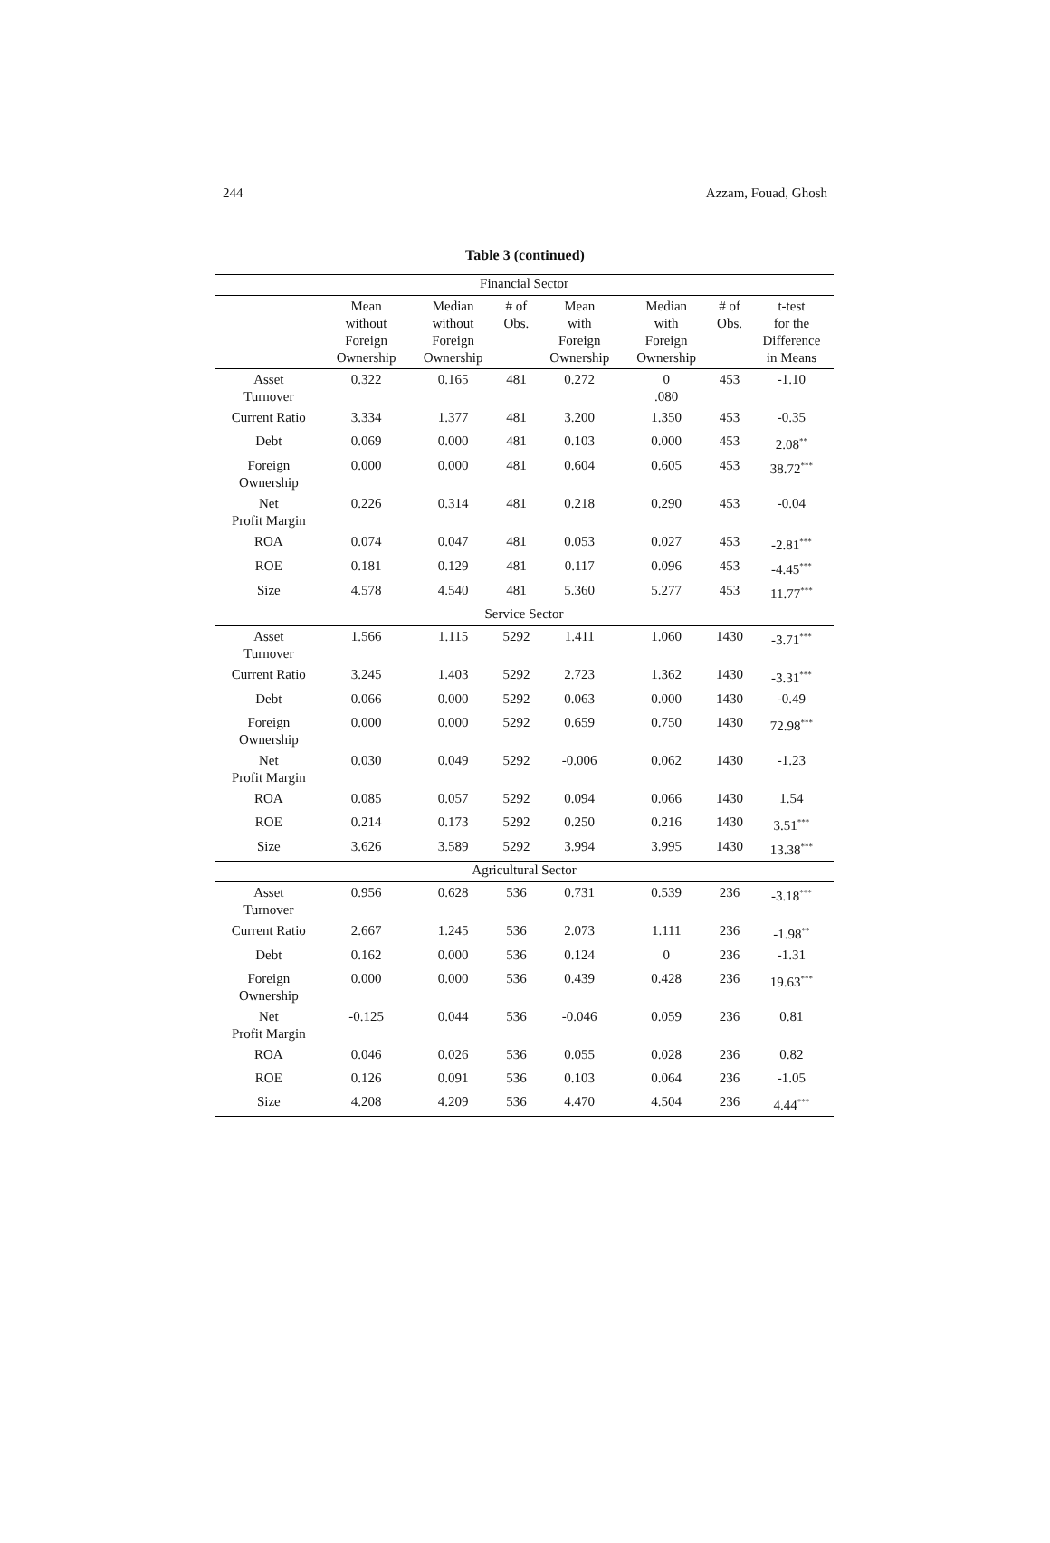244 Azzam, Fouad, Ghosh
Table 3 (continued)
| Financial Sector | | | | | | | |
| | Mean without Foreign Ownership | Median without Foreign Ownership | # of Obs. | Mean with Foreign Ownership | Median with Foreign Ownership | # of Obs. | t-test for the Difference in Means |
| Asset Turnover | 0.322 | 0.165 | 481 | 0.272 | 0 .080 | 453 | -1.10 |
| Current Ratio | 3.334 | 1.377 | 481 | 3.200 | 1.350 | 453 | -0.35 |
| Debt | 0.069 | 0.000 | 481 | 0.103 | 0.000 | 453 | 2.08<sup>**</sup> |
| Foreign Ownership | 0.000 | 0.000 | 481 | 0.604 | 0.605 | 453 | 38.72<sup>***</sup> |
| Net Profit Margin | 0.226 | 0.314 | 481 | 0.218 | 0.290 | 453 | -0.04 |
| ROA | 0.074 | 0.047 | 481 | 0.053 | 0.027 | 453 | -2.81<sup>***</sup> |
| ROE | 0.181 | 0.129 | 481 | 0.117 | 0.096 | 453 | -4.45<sup>***</sup> |
| Size | 4.578 | 4.540 | 481 | 5.360 | 5.277 | 453 | 11.77<sup>***</sup> |
| Service Sector | | | | | | | |
| Asset Turnover | 1.566 | 1.115 | 5292 | 1.411 | 1.060 | 1430 | -3.71<sup>***</sup> |
| Current Ratio | 3.245 | 1.403 | 5292 | 2.723 | 1.362 | 1430 | -3.31<sup>***</sup> |
| Debt | 0.066 | 0.000 | 5292 | 0.063 | 0.000 | 1430 | -0.49 |
| Foreign Ownership | 0.000 | 0.000 | 5292 | 0.659 | 0.750 | 1430 | 72.98<sup>***</sup> |
| Net Profit Margin | 0.030 | 0.049 | 5292 | -0.006 | 0.062 | 1430 | -1.23 |
| ROA | 0.085 | 0.057 | 5292 | 0.094 | 0.066 | 1430 | 1.54 |
| ROE | 0.214 | 0.173 | 5292 | 0.250 | 0.216 | 1430 | 3.51<sup>***</sup> |
| Size | 3.626 | 3.589 | 5292 | 3.994 | 3.995 | 1430 | 13.38<sup>***</sup> |
| Agricultural Sector | | | | | | | |
| Asset Turnover | 0.956 | 0.628 | 536 | 0.731 | 0.539 | 236 | -3.18<sup>***</sup> |
| Current Ratio | 2.667 | 1.245 | 536 | 2.073 | 1.111 | 236 | -1.98<sup>**</sup> |
| Debt | 0.162 | 0.000 | 536 | 0.124 | 0 | 236 | -1.31 |
| Foreign Ownership | 0.000 | 0.000 | 536 | 0.439 | 0.428 | 236 | 19.63<sup>***</sup> |
| Net Profit Margin | -0.125 | 0.044 | 536 | -0.046 | 0.059 | 236 | 0.81 |
| ROA | 0.046 | 0.026 | 536 | 0.055 | 0.028 | 236 | 0.82 |
| ROE | 0.126 | 0.091 | 536 | 0.103 | 0.064 | 236 | -1.05 |
| Size | 4.208 | 4.209 | 536 | 4.470 | 4.504 | 236 | 4.44<sup>***</sup> |